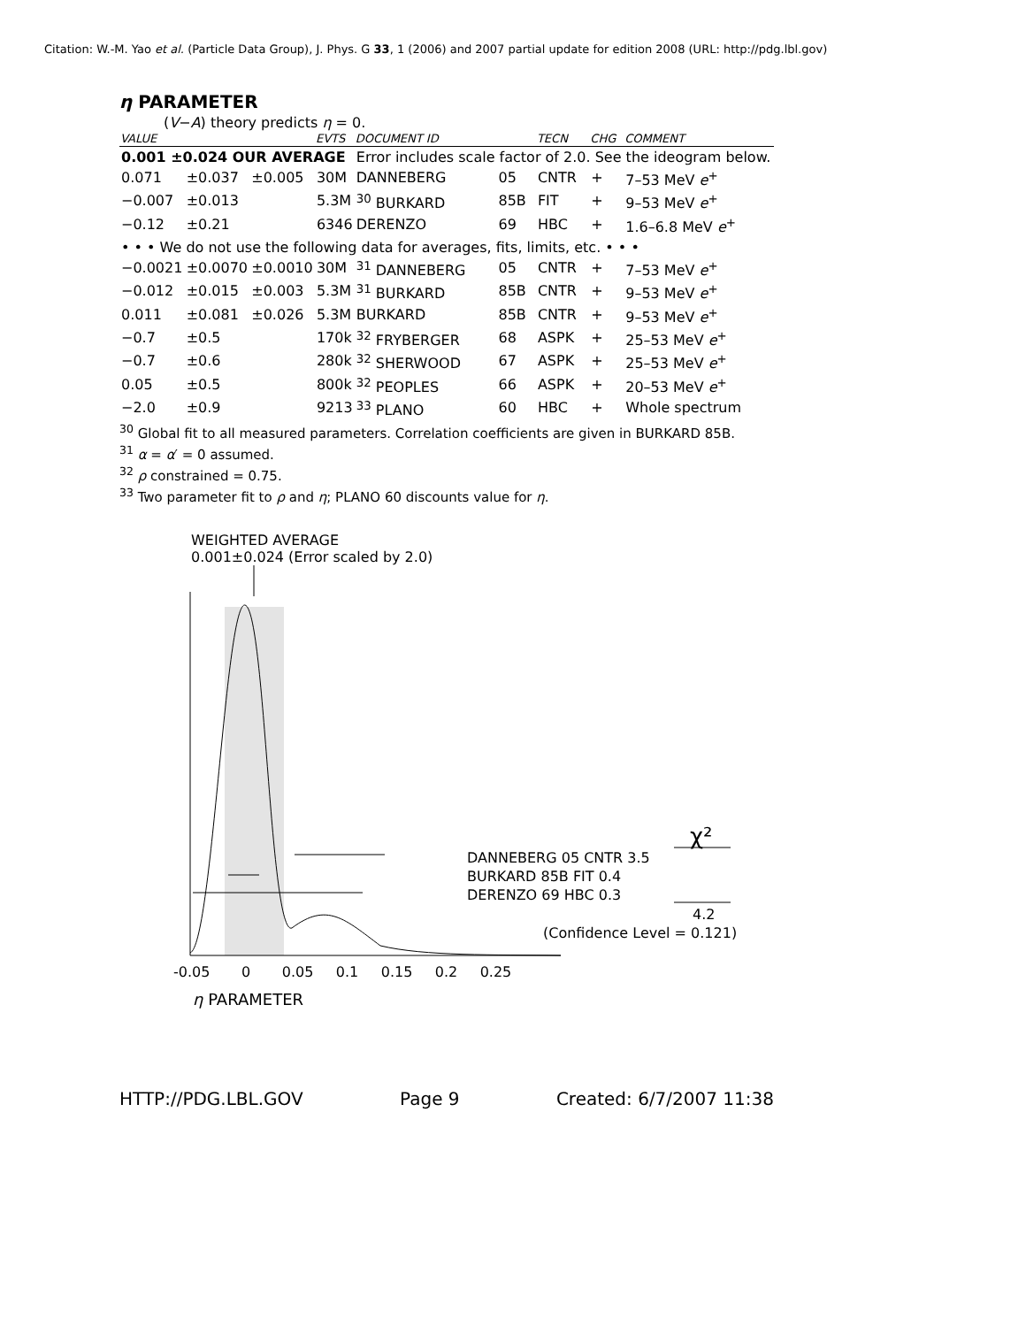Citation: W.-M. Yao et al. (Particle Data Group), J. Phys. G 33, 1 (2006) and 2007 partial update for edition 2008 (URL: http://pdg.lbl.gov)
η PARAMETER
(V−A) theory predicts η = 0.
| VALUE | | | EVTS | DOCUMENT ID | | TECN | CHG | COMMENT |
| --- | --- | --- | --- | --- | --- | --- | --- | --- |
| 0.001 ±0.024 OUR AVERAGE | | | | Error includes scale factor of 2.0. See the ideogram below. | | | | |
| 0.071 | ±0.037 | ±0.005 | 30M | DANNEBERG | 05 | CNTR | + | 7–53 MeV e<sup>+</sup> |
| −0.007 | ±0.013 | | 5.3M | <sup>30</sup> BURKARD | 85B | FIT | + | 9–53 MeV e<sup>+</sup> |
| −0.12 | ±0.21 | | 6346 | DERENZO | 69 | HBC | + | 1.6–6.8 MeV e<sup>+</sup> |
| • • • We do not use the following data for averages, fits, limits, etc. • • • | | | | | | | | |
| −0.0021 | ±0.0070 | ±0.0010 | 30M | <sup>31</sup> DANNEBERG | 05 | CNTR | + | 7–53 MeV e<sup>+</sup> |
| −0.012 | ±0.015 | ±0.003 | 5.3M | <sup>31</sup> BURKARD | 85B | CNTR | + | 9–53 MeV e<sup>+</sup> |
| 0.011 | ±0.081 | ±0.026 | 5.3M | BURKARD | 85B | CNTR | + | 9–53 MeV e<sup>+</sup> |
| −0.7 | ±0.5 | | 170k | <sup>32</sup> FRYBERGER | 68 | ASPK | + | 25–53 MeV e<sup>+</sup> |
| −0.7 | ±0.6 | | 280k | <sup>32</sup> SHERWOOD | 67 | ASPK | + | 25–53 MeV e<sup>+</sup> |
| 0.05 | ±0.5 | | 800k | <sup>32</sup> PEOPLES | 66 | ASPK | + | 20–53 MeV e<sup>+</sup> |
| −2.0 | ±0.9 | | 9213 | <sup>33</sup> PLANO | 60 | HBC | + | Whole spectrum |
<sup>30</sup> Global fit to all measured parameters. Correlation coefficients are given in BURKARD 85B.
<sup>31</sup> α = α′ = 0 assumed.
<sup>32</sup> ρ constrained = 0.75.
<sup>33</sup> Two parameter fit to ρ and η; PLANO 60 discounts value for η.
WEIGHTED AVERAGE
0.001±0.024 (Error scaled by 2.0)
χ²
DANNEBERG 05 CNTR 3.5
BURKARD 85B FIT 0.4
DERENZO 69 HBC 0.3
4.2
(Confidence Level = 0.121)
-0.05 0 0.05 0.1 0.15 0.2 0.25
η PARAMETER
HTTP://PDG.LBL.GOV Page 9 Created: 6/7/2007 11:38